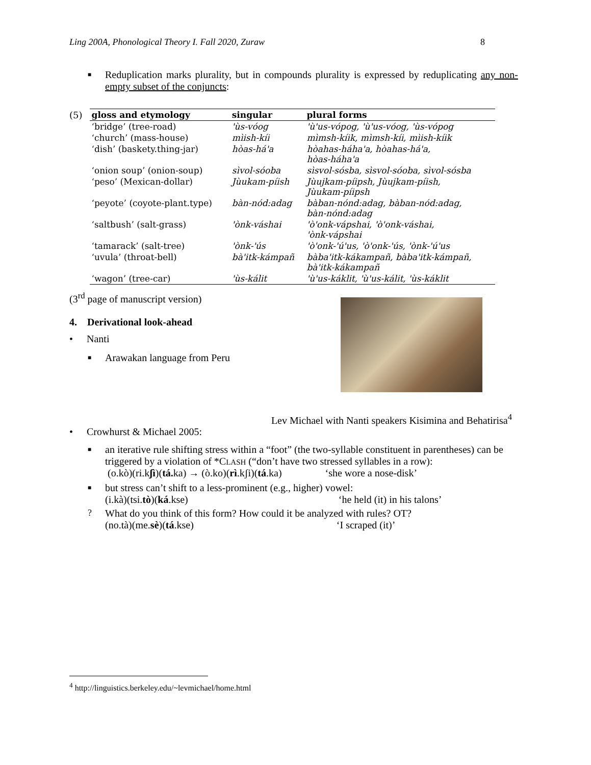Ling 200A, Phonological Theory I. Fall 2020, Zuraw 8
■
Reduplication marks plurality, but in compounds plurality is expressed by reduplicating any non-empty subset of the conjuncts:
(5)
| gloss and etymology | singular | plural forms |
| --- | --- | --- |
| ‘bridge’ (tree-road) | 'ùs-vóog | 'ù'us-vópog, 'ù'us-vóog, 'ùs-vópog |
| ‘church’ (mass-house) | mìish-kíi | mìmsh-kíik, mìmsh-kíi, mìish-kíik |
| ‘dish’ (baskety.thing-jar) | hòas-há'a | hòahas-háha'a, hòahas-há'a, hòas-háha'a |
| ‘onion soup’ (onion-soup) | sìvol-sóoba | sìsvol-sósba, sìsvol-sóoba, sìvol-sósba |
| ‘peso’ (Mexican-dollar) | Jùukam-píish | Jùujkam-píipsh, Jùujkam-píish, Jùukam-píipsh |
| ‘peyote’ (coyote-plant.type) | bàn-nód:adag | bàban-nónd:adag, bàban-nód:adag, bàn-nónd:adag |
| ‘saltbush’ (salt-grass) | 'ònk-váshai | 'ò'onk-vápshai, 'ò'onk-váshai, 'ònk-vápshai |
| ‘tamarack’ (salt-tree) | 'ònk-'ús | 'ò'onk-'ú'us, 'ò'onk-'ús, 'ònk-'ú'us |
| ‘uvula’ (throat-bell) | bà'itk-kámpañ | bàba'itk-kákampañ, bàba'itk-kámpañ, bà'itk-kákampañ |
| ‘wagon’ (tree-car) | 'ùs-kálit | 'ù'us-káklit, 'ù'us-kálit, 'ùs-káklit |
(3<sup>rd</sup> page of manuscript version)
4. Derivational look-ahead
• Nanti
■
Arawakan language from Peru
Lev Michael with Nanti speakers Kisimina and Behatirisa<sup>4</sup>
• Crowhurst & Michael 2005:
■
an iterative rule shifting stress within a “foot” (the two-syllable constituent in parentheses) can be triggered by a violation of *CLASH (“don’t have two stressed syllables in a row):
(o.kò)(ri.kʃì)(tá. ka) → (ò.ko)(rì.kʃi)(tá.ka) ‘she wore a nose-disk’
■
but stress can’t shift to a less-prominent (e.g., higher) vowel:
(i.kà)(tsi.tò)(ká.kse) ‘he held (it) in his talons’
?
What do you think of this form? How could it be analyzed with rules? OT?
(no.tà)(me.sè)(tá.kse) ‘I scraped (it)’
<sup>4</sup> http://linguistics.berkeley.edu/~levmichael/home.html